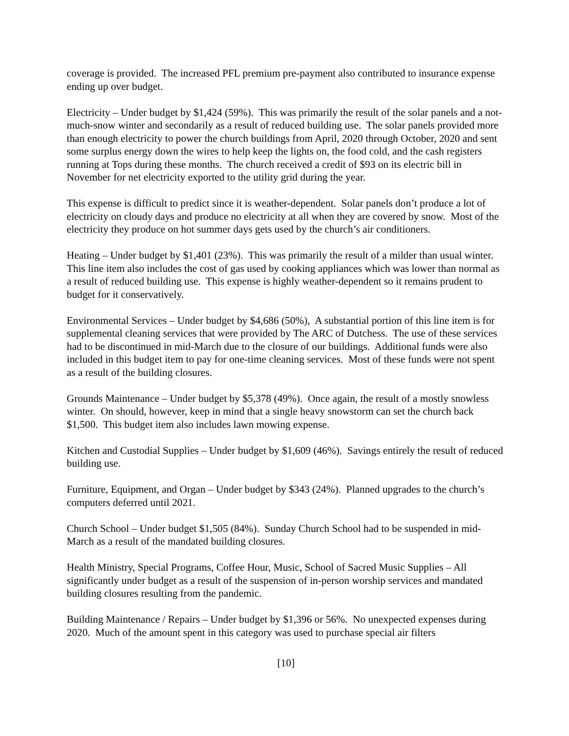coverage is provided. The increased PFL premium pre-payment also contributed to insurance expense ending up over budget.
Electricity – Under budget by $1,424 (59%). This was primarily the result of the solar panels and a not-much-snow winter and secondarily as a result of reduced building use. The solar panels provided more than enough electricity to power the church buildings from April, 2020 through October, 2020 and sent some surplus energy down the wires to help keep the lights on, the food cold, and the cash registers running at Tops during these months. The church received a credit of $93 on its electric bill in November for net electricity exported to the utility grid during the year.
This expense is difficult to predict since it is weather-dependent. Solar panels don’t produce a lot of electricity on cloudy days and produce no electricity at all when they are covered by snow. Most of the electricity they produce on hot summer days gets used by the church’s air conditioners.
Heating – Under budget by $1,401 (23%). This was primarily the result of a milder than usual winter. This line item also includes the cost of gas used by cooking appliances which was lower than normal as a result of reduced building use. This expense is highly weather-dependent so it remains prudent to budget for it conservatively.
Environmental Services – Under budget by $4,686 (50%), A substantial portion of this line item is for supplemental cleaning services that were provided by The ARC of Dutchess. The use of these services had to be discontinued in mid-March due to the closure of our buildings. Additional funds were also included in this budget item to pay for one-time cleaning services. Most of these funds were not spent as a result of the building closures.
Grounds Maintenance – Under budget by $5,378 (49%). Once again, the result of a mostly snowless winter. On should, however, keep in mind that a single heavy snowstorm can set the church back $1,500. This budget item also includes lawn mowing expense.
Kitchen and Custodial Supplies – Under budget by $1,609 (46%). Savings entirely the result of reduced building use.
Furniture, Equipment, and Organ – Under budget by $343 (24%). Planned upgrades to the church’s computers deferred until 2021.
Church School – Under budget $1,505 (84%). Sunday Church School had to be suspended in mid-March as a result of the mandated building closures.
Health Ministry, Special Programs, Coffee Hour, Music, School of Sacred Music Supplies – All significantly under budget as a result of the suspension of in-person worship services and mandated building closures resulting from the pandemic.
Building Maintenance / Repairs – Under budget by $1,396 or 56%. No unexpected expenses during 2020. Much of the amount spent in this category was used to purchase special air filters
[10]